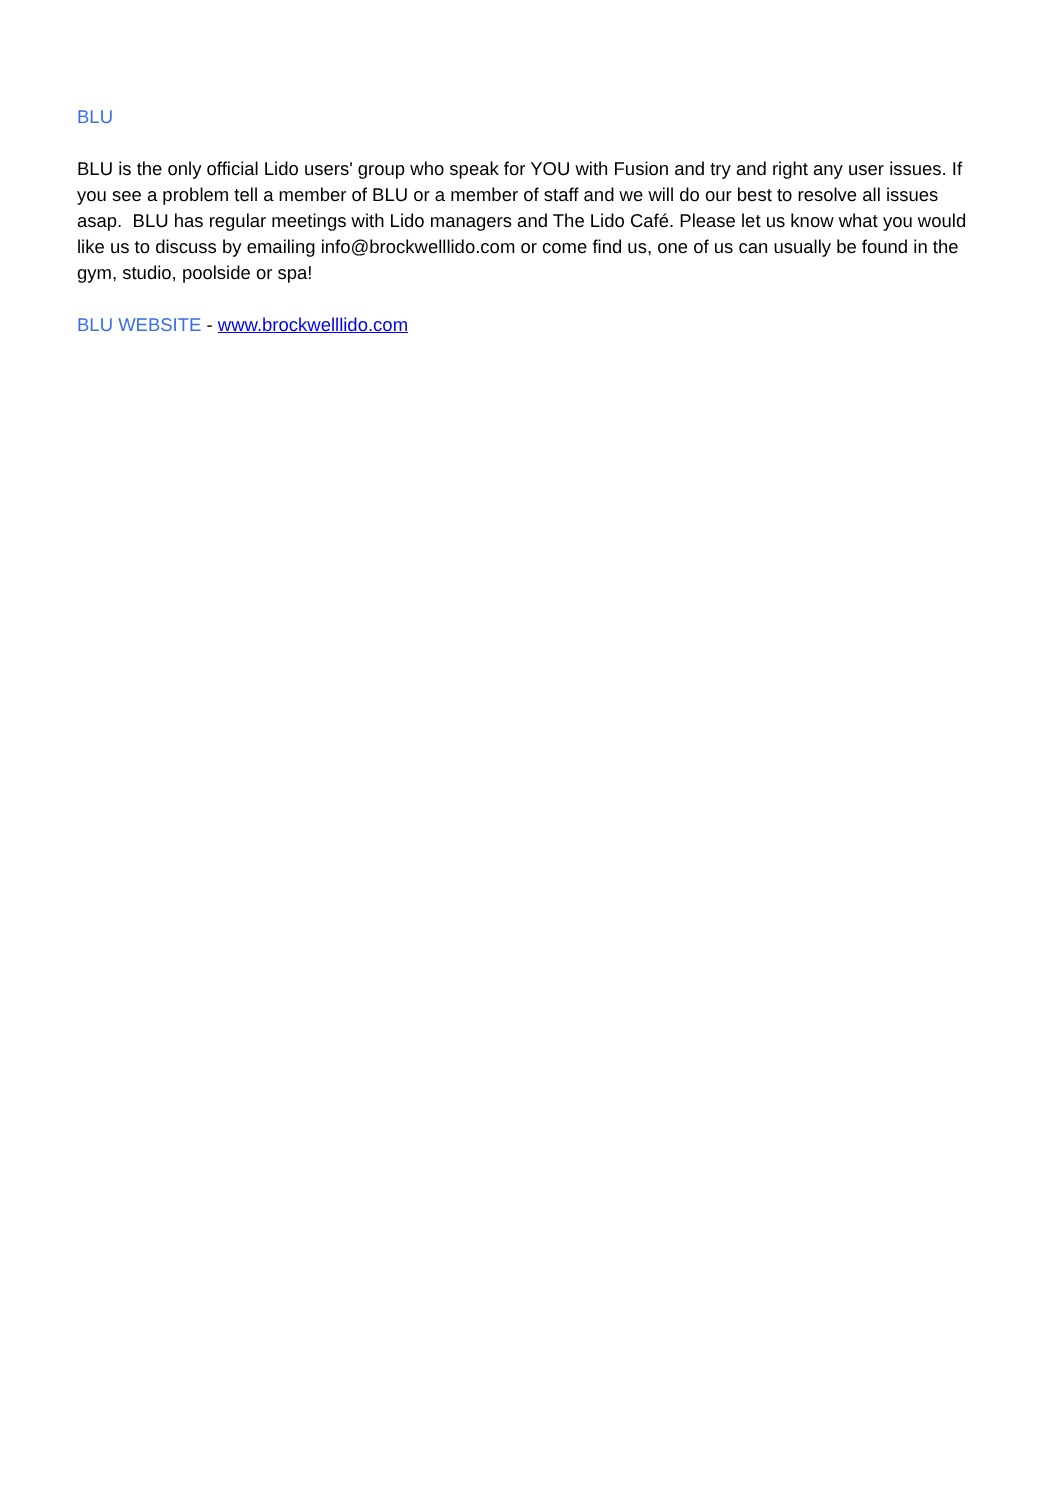BLU
BLU is the only official Lido users' group who speak for YOU with Fusion and try and right any user issues. If you see a problem tell a member of BLU or a member of staff and we will do our best to resolve all issues asap. BLU has regular meetings with Lido managers and The Lido Café. Please let us know what you would like us to discuss by emailing info@brockwelllido.com or come find us, one of us can usually be found in the gym, studio, poolside or spa!
BLU WEBSITE - www.brockwelllido.com